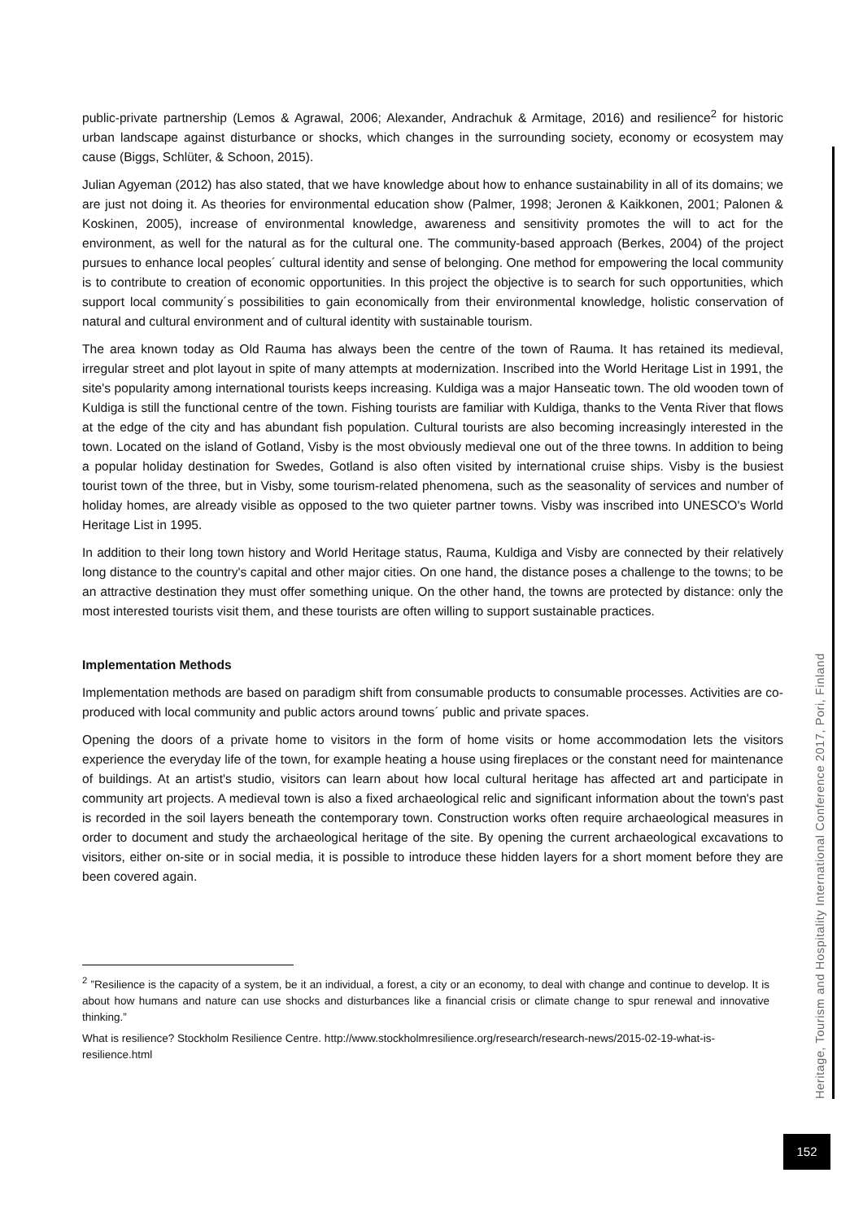public-private partnership (Lemos & Agrawal, 2006; Alexander, Andrachuk & Armitage, 2016) and resilience<sup>2</sup> for historic urban landscape against disturbance or shocks, which changes in the surrounding society, economy or ecosystem may cause (Biggs, Schlüter, & Schoon, 2015).
Julian Agyeman (2012) has also stated, that we have knowledge about how to enhance sustainability in all of its domains; we are just not doing it. As theories for environmental education show (Palmer, 1998; Jeronen & Kaikkonen, 2001; Palonen & Koskinen, 2005), increase of environmental knowledge, awareness and sensitivity promotes the will to act for the environment, as well for the natural as for the cultural one. The community-based approach (Berkes, 2004) of the project pursues to enhance local peoples´ cultural identity and sense of belonging. One method for empowering the local community is to contribute to creation of economic opportunities. In this project the objective is to search for such opportunities, which support local community´s possibilities to gain economically from their environmental knowledge, holistic conservation of natural and cultural environment and of cultural identity with sustainable tourism.
The area known today as Old Rauma has always been the centre of the town of Rauma. It has retained its medieval, irregular street and plot layout in spite of many attempts at modernization. Inscribed into the World Heritage List in 1991, the site's popularity among international tourists keeps increasing. Kuldiga was a major Hanseatic town. The old wooden town of Kuldiga is still the functional centre of the town. Fishing tourists are familiar with Kuldiga, thanks to the Venta River that flows at the edge of the city and has abundant fish population. Cultural tourists are also becoming increasingly interested in the town. Located on the island of Gotland, Visby is the most obviously medieval one out of the three towns. In addition to being a popular holiday destination for Swedes, Gotland is also often visited by international cruise ships. Visby is the busiest tourist town of the three, but in Visby, some tourism-related phenomena, such as the seasonality of services and number of holiday homes, are already visible as opposed to the two quieter partner towns. Visby was inscribed into UNESCO's World Heritage List in 1995.
In addition to their long town history and World Heritage status, Rauma, Kuldiga and Visby are connected by their relatively long distance to the country's capital and other major cities. On one hand, the distance poses a challenge to the towns; to be an attractive destination they must offer something unique. On the other hand, the towns are protected by distance: only the most interested tourists visit them, and these tourists are often willing to support sustainable practices.
Implementation Methods
Implementation methods are based on paradigm shift from consumable products to consumable processes. Activities are co-produced with local community and public actors around towns´ public and private spaces.
Opening the doors of a private home to visitors in the form of home visits or home accommodation lets the visitors experience the everyday life of the town, for example heating a house using fireplaces or the constant need for maintenance of buildings. At an artist's studio, visitors can learn about how local cultural heritage has affected art and participate in community art projects. A medieval town is also a fixed archaeological relic and significant information about the town's past is recorded in the soil layers beneath the contemporary town. Construction works often require archaeological measures in order to document and study the archaeological heritage of the site. By opening the current archaeological excavations to visitors, either on-site or in social media, it is possible to introduce these hidden layers for a short moment before they are been covered again.
<sup>2</sup> ”Resilience is the capacity of a system, be it an individual, a forest, a city or an economy, to deal with change and continue to develop. It is about how humans and nature can use shocks and disturbances like a financial crisis or climate change to spur renewal and innovative thinking.”
What is resilience? Stockholm Resilience Centre. http://www.stockholmresilience.org/research/research-news/2015-02-19-what-is-resilience.html
Heritage, Tourism and Hospitality International Conference 2017, Pori, Finland
152